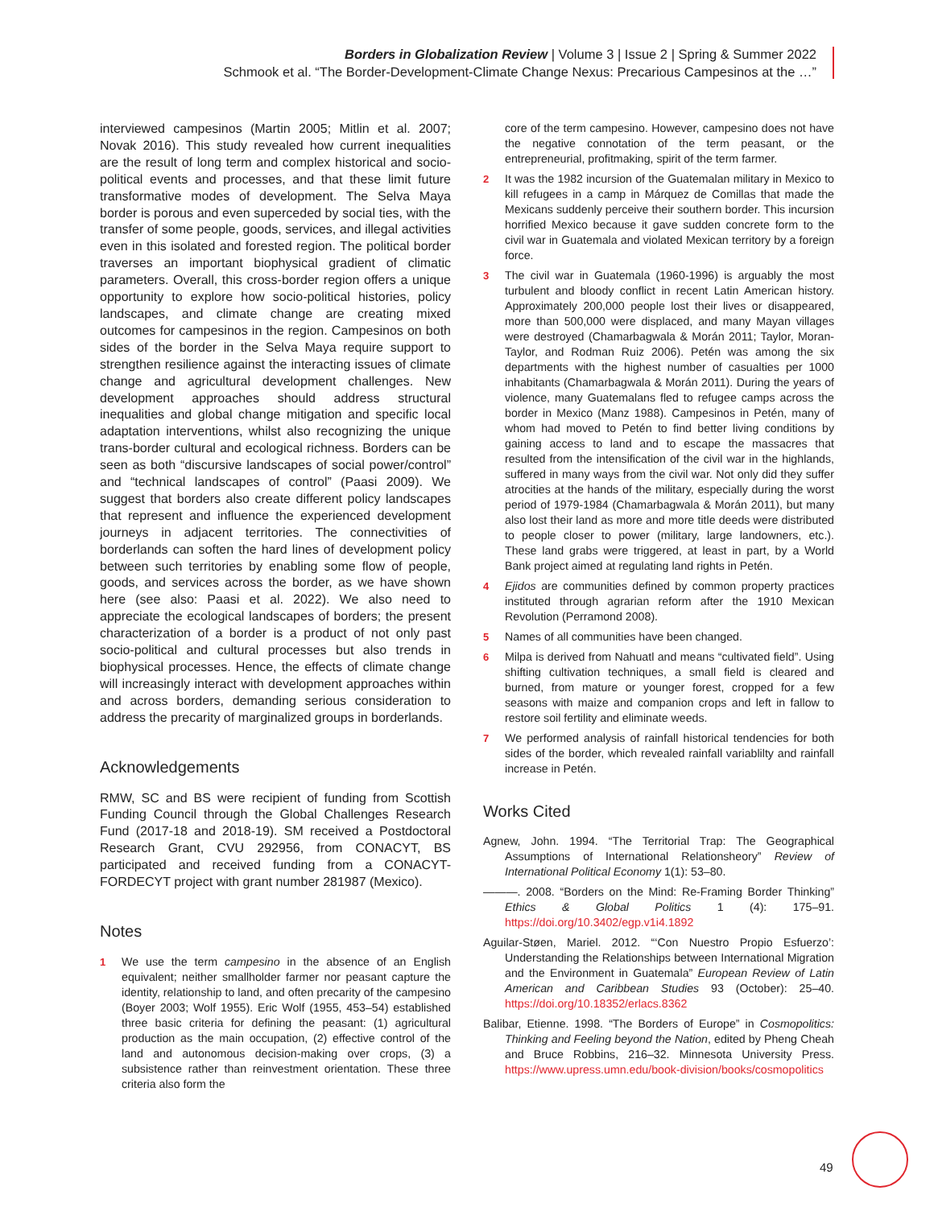Borders in Globalization Review | Volume 3 | Issue 2 | Spring & Summer 2022
Schmook et al. “The Border-Development-Climate Change Nexus: Precarious Campesinos at the …”
interviewed campesinos (Martin 2005; Mitlin et al. 2007; Novak 2016). This study revealed how current inequalities are the result of long term and complex historical and socio-political events and processes, and that these limit future transformative modes of development. The Selva Maya border is porous and even superceded by social ties, with the transfer of some people, goods, services, and illegal activities even in this isolated and forested region. The political border traverses an important biophysical gradient of climatic parameters. Overall, this cross-border region offers a unique opportunity to explore how socio-political histories, policy landscapes, and climate change are creating mixed outcomes for campesinos in the region. Campesinos on both sides of the border in the Selva Maya require support to strengthen resilience against the interacting issues of climate change and agricultural development challenges. New development approaches should address structural inequalities and global change mitigation and specific local adaptation interventions, whilst also recognizing the unique trans-border cultural and ecological richness. Borders can be seen as both “discursive landscapes of social power/control” and “technical landscapes of control” (Paasi 2009). We suggest that borders also create different policy landscapes that represent and influence the experienced development journeys in adjacent territories. The connectivities of borderlands can soften the hard lines of development policy between such territories by enabling some flow of people, goods, and services across the border, as we have shown here (see also: Paasi et al. 2022). We also need to appreciate the ecological landscapes of borders; the present characterization of a border is a product of not only past socio-political and cultural processes but also trends in biophysical processes. Hence, the effects of climate change will increasingly interact with development approaches within and across borders, demanding serious consideration to address the precarity of marginalized groups in borderlands.
Acknowledgements
RMW, SC and BS were recipient of funding from Scottish Funding Council through the Global Challenges Research Fund (2017-18 and 2018-19). SM received a Postdoctoral Research Grant, CVU 292956, from CONACYT, BS participated and received funding from a CONACYT-FORDECYT project with grant number 281987 (Mexico).
Notes
1 We use the term campesino in the absence of an English equivalent; neither smallholder farmer nor peasant capture the identity, relationship to land, and often precarity of the campesino (Boyer 2003; Wolf 1955). Eric Wolf (1955, 453–54) established three basic criteria for defining the peasant: (1) agricultural production as the main occupation, (2) effective control of the land and autonomous decision-making over crops, (3) a subsistence rather than reinvestment orientation. These three criteria also form the
core of the term campesino. However, campesino does not have the negative connotation of the term peasant, or the entrepreneurial, profitmaking, spirit of the term farmer.
2 It was the 1982 incursion of the Guatemalan military in Mexico to kill refugees in a camp in Márquez de Comillas that made the Mexicans suddenly perceive their southern border. This incursion horrified Mexico because it gave sudden concrete form to the civil war in Guatemala and violated Mexican territory by a foreign force.
3 The civil war in Guatemala (1960-1996) is arguably the most turbulent and bloody conflict in recent Latin American history. Approximately 200,000 people lost their lives or disappeared, more than 500,000 were displaced, and many Mayan villages were destroyed (Chamarbagwala & Morán 2011; Taylor, Moran-Taylor, and Rodman Ruiz 2006). Petén was among the six departments with the highest number of casualties per 1000 inhabitants (Chamarbagwala & Morán 2011). During the years of violence, many Guatemalans fled to refugee camps across the border in Mexico (Manz 1988). Campesinos in Petén, many of whom had moved to Petén to find better living conditions by gaining access to land and to escape the massacres that resulted from the intensification of the civil war in the highlands, suffered in many ways from the civil war. Not only did they suffer atrocities at the hands of the military, especially during the worst period of 1979-1984 (Chamarbagwala & Morán 2011), but many also lost their land as more and more title deeds were distributed to people closer to power (military, large landowners, etc.). These land grabs were triggered, at least in part, by a World Bank project aimed at regulating land rights in Petén.
4 Ejidos are communities defined by common property practices instituted through agrarian reform after the 1910 Mexican Revolution (Perramond 2008).
5 Names of all communities have been changed.
6 Milpa is derived from Nahuatl and means “cultivated field”. Using shifting cultivation techniques, a small field is cleared and burned, from mature or younger forest, cropped for a few seasons with maize and companion crops and left in fallow to restore soil fertility and eliminate weeds.
7 We performed analysis of rainfall historical tendencies for both sides of the border, which revealed rainfall variablilty and rainfall increase in Petén.
Works Cited
Agnew, John. 1994. “The Territorial Trap: The Geographical Assumptions of International Relationsheory” Review of International Political Economy 1(1): 53–80.
———. 2008. “Borders on the Mind: Re-Framing Border Thinking” Ethics & Global Politics 1 (4): 175–91. https://doi.org/10.3402/egp.v1i4.1892
Aguilar-Støen, Mariel. 2012. “‘Con Nuestro Propio Esfuerzo’: Understanding the Relationships between International Migration and the Environment in Guatemala” European Review of Latin American and Caribbean Studies 93 (October): 25–40. https://doi.org/10.18352/erlacs.8362
Balibar, Etienne. 1998. “The Borders of Europe” in Cosmopolitics: Thinking and Feeling beyond the Nation, edited by Pheng Cheah and Bruce Robbins, 216–32. Minnesota University Press. https://www.upress.umn.edu/book-division/books/cosmopolitics
49